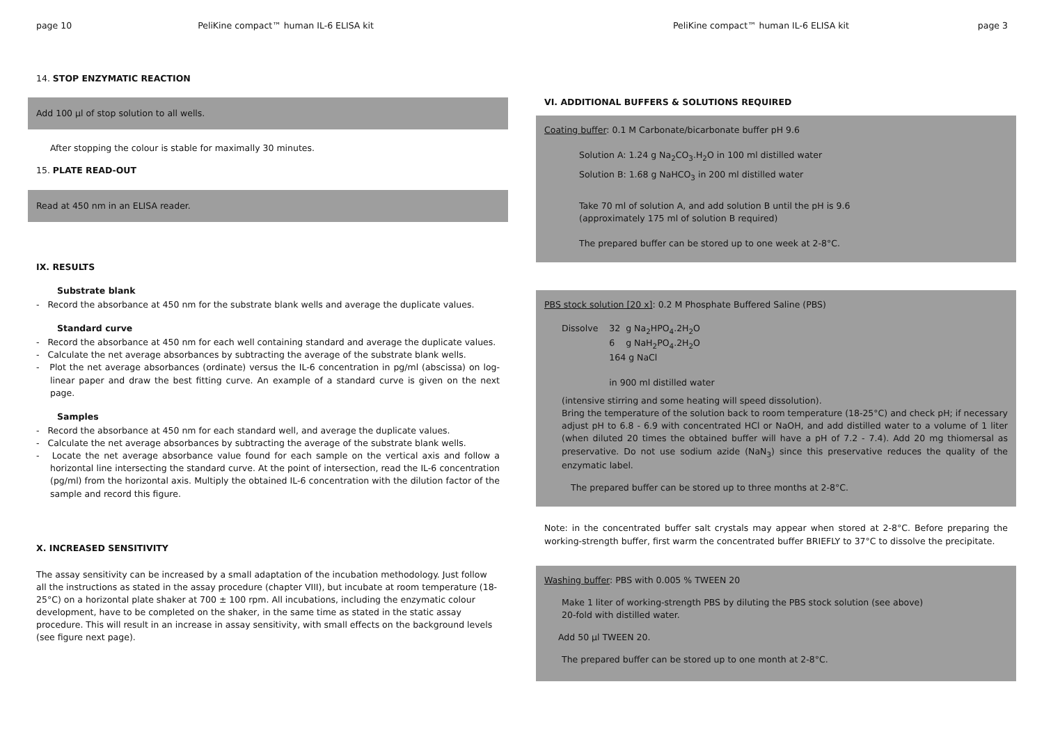page 10 PeliKine compact™ human IL-6 ELISA kit
14. STOP ENZYMATIC REACTION
Add 100 µl of stop solution to all wells.
After stopping the colour is stable for maximally 30 minutes.
15. PLATE READ-OUT
Read at 450 nm in an ELISA reader.
IX. RESULTS
Substrate blank
- Record the absorbance at 450 nm for the substrate blank wells and average the duplicate values.
Standard curve
- Record the absorbance at 450 nm for each well containing standard and average the duplicate values.
- Calculate the net average absorbances by subtracting the average of the substrate blank wells.
- Plot the net average absorbances (ordinate) versus the IL-6 concentration in pg/ml (abscissa) on log-linear paper and draw the best fitting curve. An example of a standard curve is given on the next page.
Samples
- Record the absorbance at 450 nm for each standard well, and average the duplicate values.
- Calculate the net average absorbances by subtracting the average of the substrate blank wells.
- Locate the net average absorbance value found for each sample on the vertical axis and follow a horizontal line intersecting the standard curve. At the point of intersection, read the IL-6 concentration (pg/ml) from the horizontal axis. Multiply the obtained IL-6 concentration with the dilution factor of the sample and record this figure.
X. INCREASED SENSITIVITY
The assay sensitivity can be increased by a small adaptation of the incubation methodology. Just follow all the instructions as stated in the assay procedure (chapter VIII), but incubate at room temperature (18-25°C) on a horizontal plate shaker at 700 ± 100 rpm. All incubations, including the enzymatic colour development, have to be completed on the shaker, in the same time as stated in the static assay procedure. This will result in an increase in assay sensitivity, with small effects on the background levels (see figure next page).
PeliKine compact™ human IL-6 ELISA kit page 3
VI. ADDITIONAL BUFFERS & SOLUTIONS REQUIRED
Coating buffer: 0.1 M Carbonate/bicarbonate buffer pH 9.6
Solution A: 1.24 g Na<sub>2</sub>CO<sub>3</sub>.H<sub>2</sub>O in 100 ml distilled water
Solution B: 1.68 g NaHCO<sub>3</sub> in 200 ml distilled water
Take 70 ml of solution A, and add solution B until the pH is 9.6
(approximately 175 ml of solution B required)
The prepared buffer can be stored up to one week at 2-8°C.
PBS stock solution [20 x]: 0.2 M Phosphate Buffered Saline (PBS)
Dissolve 32 g Na<sub>2</sub>HPO<sub>4</sub>.2H<sub>2</sub>O
6 g NaH<sub>2</sub>PO<sub>4</sub>.2H<sub>2</sub>O
164 g NaCl
in 900 ml distilled water
(intensive stirring and some heating will speed dissolution).
Bring the temperature of the solution back to room temperature (18-25°C) and check pH; if necessary adjust pH to 6.8 - 6.9 with concentrated HCl or NaOH, and add distilled water to a volume of 1 liter (when diluted 20 times the obtained buffer will have a pH of 7.2 - 7.4). Add 20 mg thiomersal as preservative. Do not use sodium azide (NaN<sub>3</sub>) since this preservative reduces the quality of the enzymatic label.
The prepared buffer can be stored up to three months at 2-8°C.
Note: in the concentrated buffer salt crystals may appear when stored at 2-8°C. Before preparing the working-strength buffer, first warm the concentrated buffer BRIEFLY to 37°C to dissolve the precipitate.
Washing buffer: PBS with 0.005 % TWEEN 20
Make 1 liter of working-strength PBS by diluting the PBS stock solution (see above)
20-fold with distilled water.
Add 50 µl TWEEN 20.
The prepared buffer can be stored up to one month at 2-8°C.